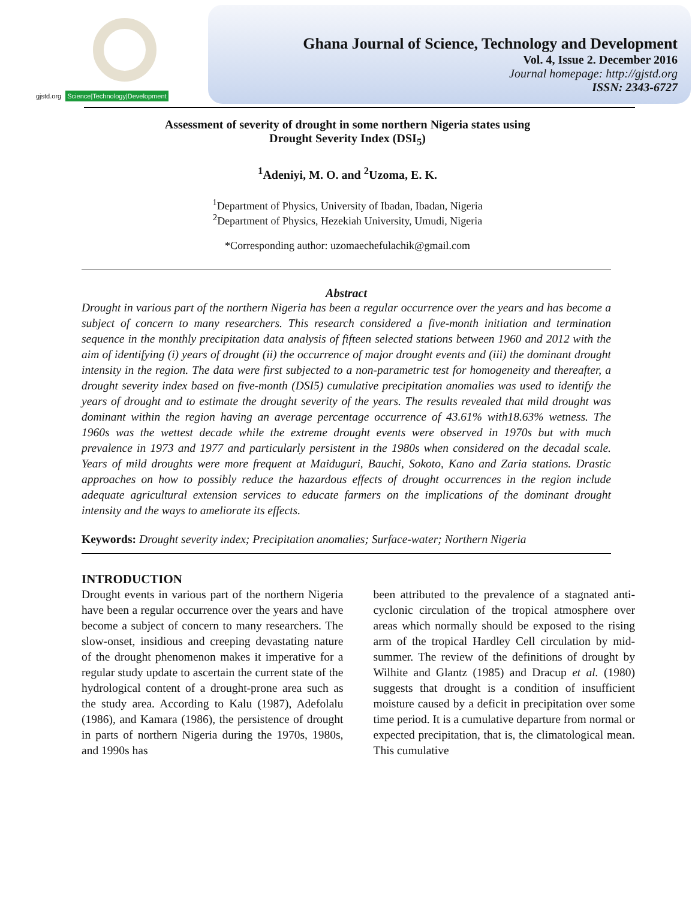gjstd.org Science|Technology|Development
Ghana Journal of Science, Technology and Development
Vol. 4, Issue 2. December 2016
Journal homepage: http://gjstd.org
ISSN: 2343-6727
Assessment of severity of drought in some northern Nigeria states using
Drought Severity Index (DSI<sub>5</sub>)
<sup>1</sup> Adeniyi, M. O. and <sup>2</sup>Uzoma, E. K.
<sup>1</sup> Department of Physics, University of Ibadan, Ibadan, Nigeria
<sup>2</sup> Department of Physics, Hezekiah University, Umudi, Nigeria
*Corresponding author: uzomaechefulachik@gmail.com
Abstract
Drought in various part of the northern Nigeria has been a regular occurrence over the years and has become a subject of concern to many researchers. This research considered a five-month initiation and termination sequence in the monthly precipitation data analysis of fifteen selected stations between 1960 and 2012 with the aim of identifying (i) years of drought (ii) the occurrence of major drought events and (iii) the dominant drought intensity in the region. The data were first subjected to a non-parametric test for homogeneity and thereafter, a drought severity index based on five-month (DSI5) cumulative precipitation anomalies was used to identify the years of drought and to estimate the drought severity of the years. The results revealed that mild drought was dominant within the region having an average percentage occurrence of 43.61% with18.63% wetness. The 1960s was the wettest decade while the extreme drought events were observed in 1970s but with much prevalence in 1973 and 1977 and particularly persistent in the 1980s when considered on the decadal scale. Years of mild droughts were more frequent at Maiduguri, Bauchi, Sokoto, Kano and Zaria stations. Drastic approaches on how to possibly reduce the hazardous effects of drought occurrences in the region include adequate agricultural extension services to educate farmers on the implications of the dominant drought intensity and the ways to ameliorate its effects.
Keywords: Drought severity index; Precipitation anomalies; Surface-water; Northern Nigeria
INTRODUCTION
Drought events in various part of the northern Nigeria have been a regular occurrence over the years and have become a subject of concern to many researchers. The slow-onset, insidious and creeping devastating nature of the drought phenomenon makes it imperative for a regular study update to ascertain the current state of the hydrological content of a drought-prone area such as the study area. According to Kalu (1987), Adefolalu (1986), and Kamara (1986), the persistence of drought in parts of northern Nigeria during the 1970s, 1980s, and 1990s has
been attributed to the prevalence of a stagnated anti-cyclonic circulation of the tropical atmosphere over areas which normally should be exposed to the rising arm of the tropical Hardley Cell circulation by mid-summer. The review of the definitions of drought by Wilhite and Glantz (1985) and Dracup et al. (1980) suggests that drought is a condition of insufficient moisture caused by a deficit in precipitation over some time period. It is a cumulative departure from normal or expected precipitation, that is, the climatological mean. This cumulative